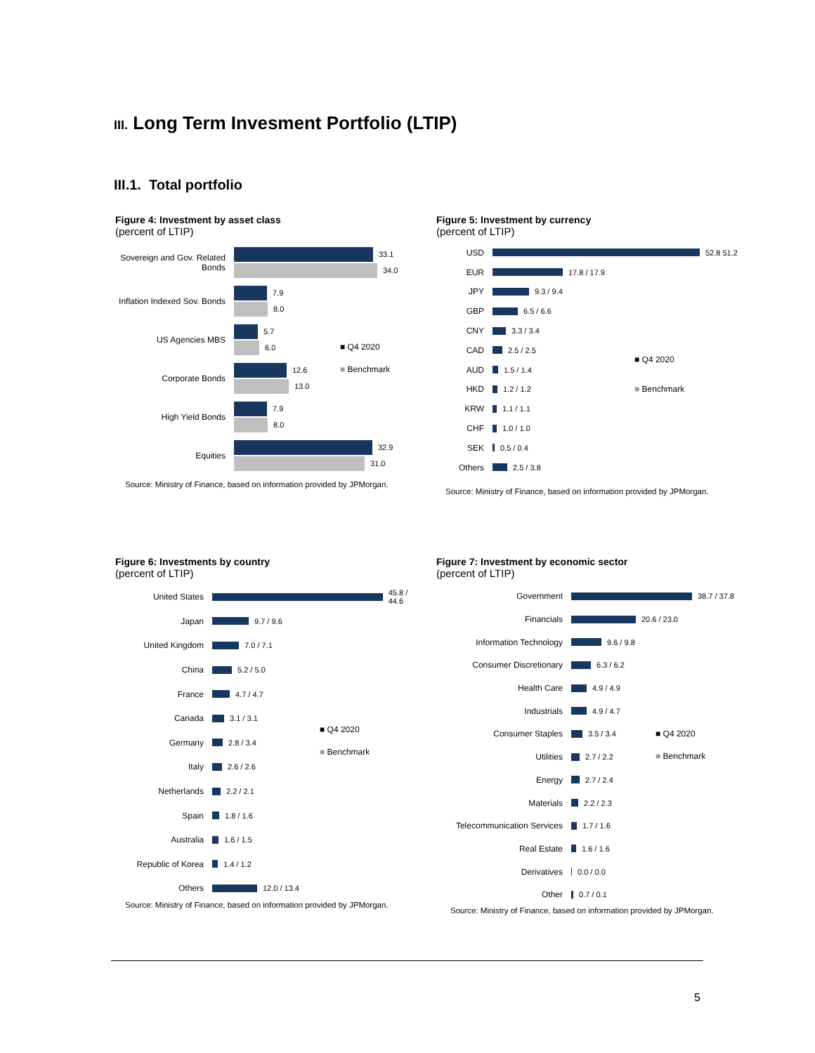III. Long Term Invesment Portfolio (LTIP)
III.1. Total portfolio
Figure 4: Investment by asset class
(percent of LTIP)
Sovereign and Gov. Related Bonds
33.1
34.0
Inflation Indexed Sov. Bonds
7.9
8.0
US Agencies MBS
5.7
6.0
Corporate Bonds
12.6
13.0
High Yield Bonds
7.9
8.0
Equities
32.9
31.0
Source: Ministry of Finance, based on information provided by JPMorgan.
■ Q4 2020
■ Benchmark
Figure 5: Investment by currency
(percent of LTIP)
USD
52.8 51.2
EUR
17.8 / 17.9
JPY
9.3 / 9.4
GBP
6.5 / 6.6
CNY
3.3 / 3.4
CAD
2.5 / 2.5
AUD
1.5 / 1.4
HKD
1.2 / 1.2
KRW
1.1 / 1.1
CHF
1.0 / 1.0
SEK
0.5 / 0.4
Others
2.5 / 3.8
Source: Ministry of Finance, based on information provided by JPMorgan.
■ Q4 2020
■ Benchmark
Figure 6: Investments by country
(percent of LTIP)
United States
45.8 / 44.6
Japan
9.7 / 9.6
United Kingdom
7.0 / 7.1
China
5.2 / 5.0
France
4.7 / 4.7
Canada
3.1 / 3.1
Germany
2.8 / 3.4
Italy
2.6 / 2.6
Netherlands
2.2 / 2.1
Spain
1.8 / 1.6
Australia
1.6 / 1.5
Republic of Korea
1.4 / 1.2
Others
12.0 / 13.4
Source: Ministry of Finance, based on information provided by JPMorgan.
■ Q4 2020
■ Benchmark
Figure 7: Investment by economic sector
(percent of LTIP)
Government
38.7 / 37.8
Financials
20.6 / 23.0
Information Technology
9.6 / 9.8
Consumer Discretionary
6.3 / 6.2
Health Care
4.9 / 4.9
Industrials
4.9 / 4.7
Consumer Staples
3.5 / 3.4
Utilities
2.7 / 2.2
Energy
2.7 / 2.4
Materials
2.2 / 2.3
Telecommunication Services
1.7 / 1.6
Real Estate
1.6 / 1.6
Derivatives
0.0 / 0.0
Other
0.7 / 0.1
Source: Ministry of Finance, based on information provided by JPMorgan.
■ Q4 2020
■ Benchmark
5